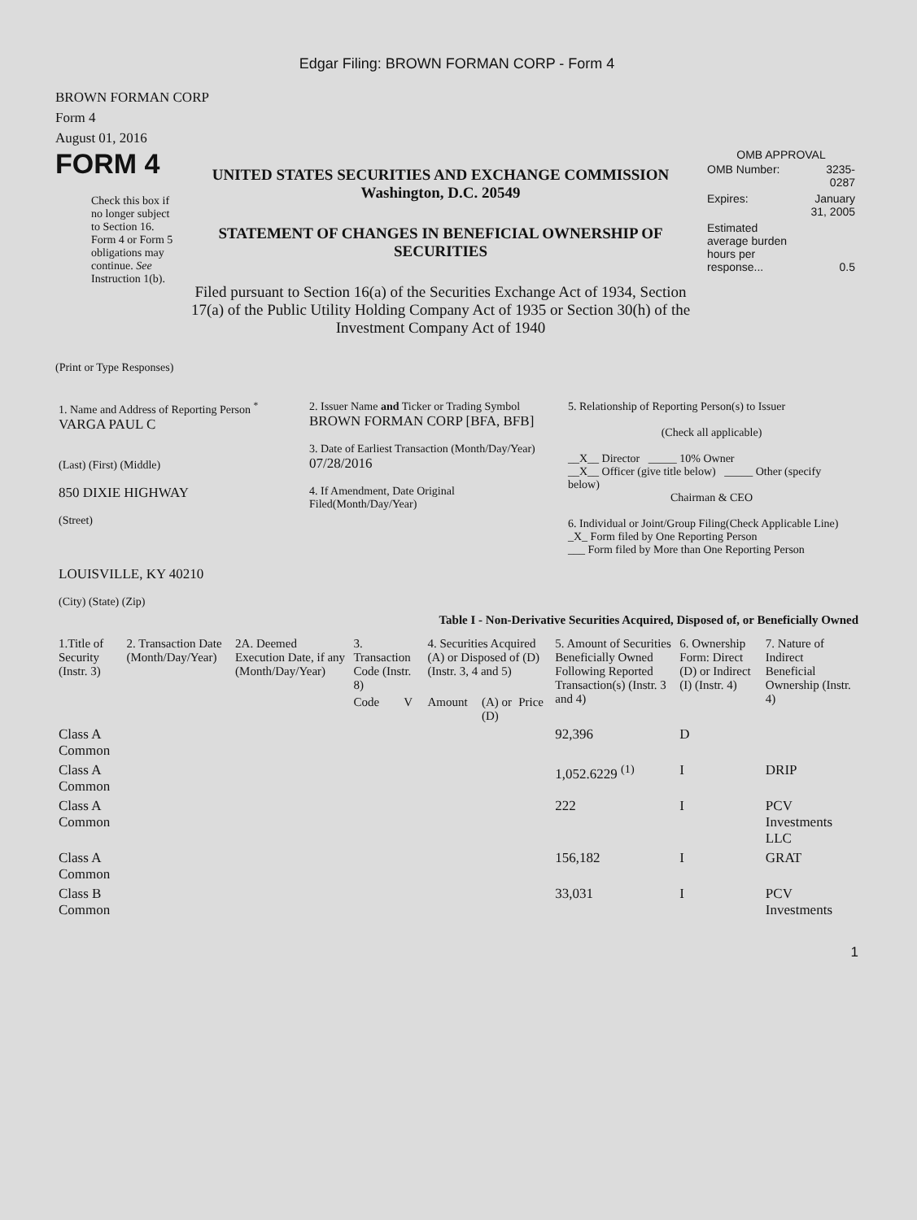Edgar Filing: BROWN FORMAN CORP - Form 4
BROWN FORMAN CORP
Form 4
August 01, 2016
FORM 4
Check this box if no longer subject to Section 16. Form 4 or Form 5 obligations may continue. See Instruction 1(b).
UNITED STATES SECURITIES AND EXCHANGE COMMISSION
Washington, D.C. 20549
STATEMENT OF CHANGES IN BENEFICIAL OWNERSHIP OF SECURITIES
Filed pursuant to Section 16(a) of the Securities Exchange Act of 1934, Section 17(a) of the Public Utility Holding Company Act of 1935 or Section 30(h) of the Investment Company Act of 1940
OMB APPROVAL
| OMB Number: | 3235-0287 |
| Expires: | January 31, 2005 |
| Estimated average burden hours per response... | 0.5 |
(Print or Type Responses)
| 1. Name and Address of Reporting Person <sup>*</sup> VARGA PAUL C (Last) (First) (Middle) 850 DIXIE HIGHWAY (Street) LOUISVILLE, KY 40210 (City) (State) (Zip) | 2. Issuer Name and Ticker or Trading Symbol BROWN FORMAN CORP [BFA, BFB] 3. Date of Earliest Transaction (Month/Day/Year) 07/28/2016 4. If Amendment, Date Original Filed(Month/Day/Year) | 5. Relationship of Reporting Person(s) to Issuer (Check all applicable) __X__ Director _____ 10% Owner __X__ Officer (give title below) _____ Other (specify below) Chairman & CEO 6. Individual or Joint/Group Filing(Check Applicable Line) _X_ Form filed by One Reporting Person ___ Form filed by More than One Reporting Person |
Table I - Non-Derivative Securities Acquired, Disposed of, or Beneficially Owned
| 1.Title of Security (Instr. 3) | 2. Transaction Date (Month/Day/Year) | 2A. Deemed Execution Date, if any (Month/Day/Year) | 3. Transaction Code (Instr. 8) | | 4. Securities Acquired (A) or Disposed of (D) (Instr. 3, 4 and 5) | | | 5. Amount of Securities Beneficially Owned Following Reported Transaction(s) (Instr. 3 and 4) | 6. Ownership Form: Direct (D) or Indirect (I) (Instr. 4) | 7. Nature of Indirect Beneficial Ownership (Instr. 4) |
| --- | --- | --- | --- | --- | --- | --- | --- | --- | --- | --- |
| | | | Code | V | Amount | (A) or (D) | Price | | | |
| Class A Common | | | | | | | | 92,396 | D | |
| Class A Common | | | | | | | | 1,052.6229 <sup>(1)</sup> | I | DRIP |
| Class A Common | | | | | | | | 222 | I | PCV Investments LLC |
| Class A Common | | | | | | | | 156,182 | I | GRAT |
| Class B Common | | | | | | | | 33,031 | I | PCV Investments |
1